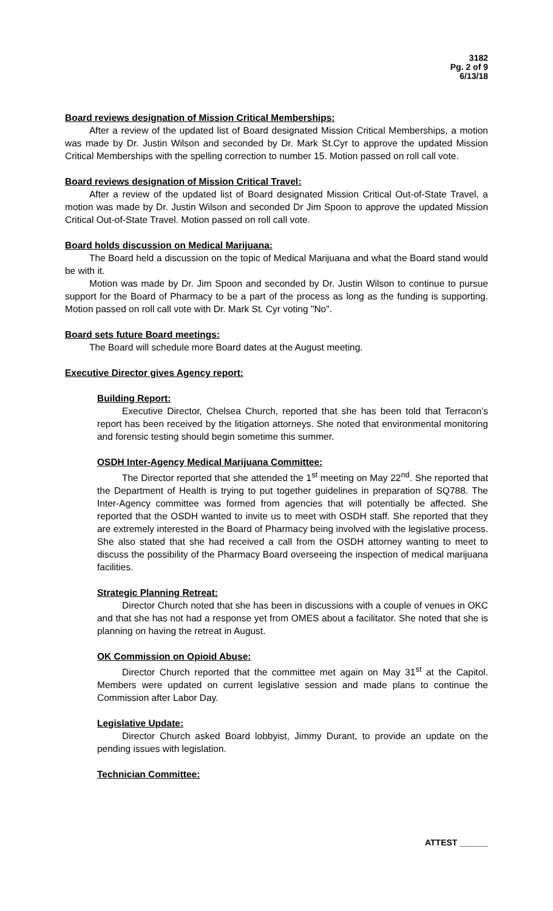3182
Pg. 2 of 9
6/13/18
Board reviews designation of Mission Critical Memberships:
After a review of the updated list of Board designated Mission Critical Memberships, a motion was made by Dr. Justin Wilson and seconded by Dr. Mark St.Cyr to approve the updated Mission Critical Memberships with the spelling correction to number 15. Motion passed on roll call vote.
Board reviews designation of Mission Critical Travel:
After a review of the updated list of Board designated Mission Critical Out-of-State Travel, a motion was made by Dr. Justin Wilson and seconded Dr Jim Spoon to approve the updated Mission Critical Out-of-State Travel. Motion passed on roll call vote.
Board holds discussion on Medical Marijuana:
The Board held a discussion on the topic of Medical Marijuana and what the Board stand would be with it.
Motion was made by Dr. Jim Spoon and seconded by Dr. Justin Wilson to continue to pursue support for the Board of Pharmacy to be a part of the process as long as the funding is supporting. Motion passed on roll call vote with Dr. Mark St. Cyr voting "No".
Board sets future Board meetings:
The Board will schedule more Board dates at the August meeting.
Executive Director gives Agency report:
Building Report:
Executive Director, Chelsea Church, reported that she has been told that Terracon’s report has been received by the litigation attorneys. She noted that environmental monitoring and forensic testing should begin sometime this summer.
OSDH Inter-Agency Medical Marijuana Committee:
The Director reported that she attended the 1<sup>st</sup> meeting on May 22<sup>nd</sup>. She reported that the Department of Health is trying to put together guidelines in preparation of SQ788. The Inter-Agency committee was formed from agencies that will potentially be affected. She reported that the OSDH wanted to invite us to meet with OSDH staff. She reported that they are extremely interested in the Board of Pharmacy being involved with the legislative process. She also stated that she had received a call from the OSDH attorney wanting to meet to discuss the possibility of the Pharmacy Board overseeing the inspection of medical marijuana facilities.
Strategic Planning Retreat:
Director Church noted that she has been in discussions with a couple of venues in OKC and that she has not had a response yet from OMES about a facilitator. She noted that she is planning on having the retreat in August.
OK Commission on Opioid Abuse:
Director Church reported that the committee met again on May 31<sup>st</sup> at the Capitol. Members were updated on current legislative session and made plans to continue the Commission after Labor Day.
Legislative Update:
Director Church asked Board lobbyist, Jimmy Durant, to provide an update on the pending issues with legislation.
Technician Committee:
ATTEST ______